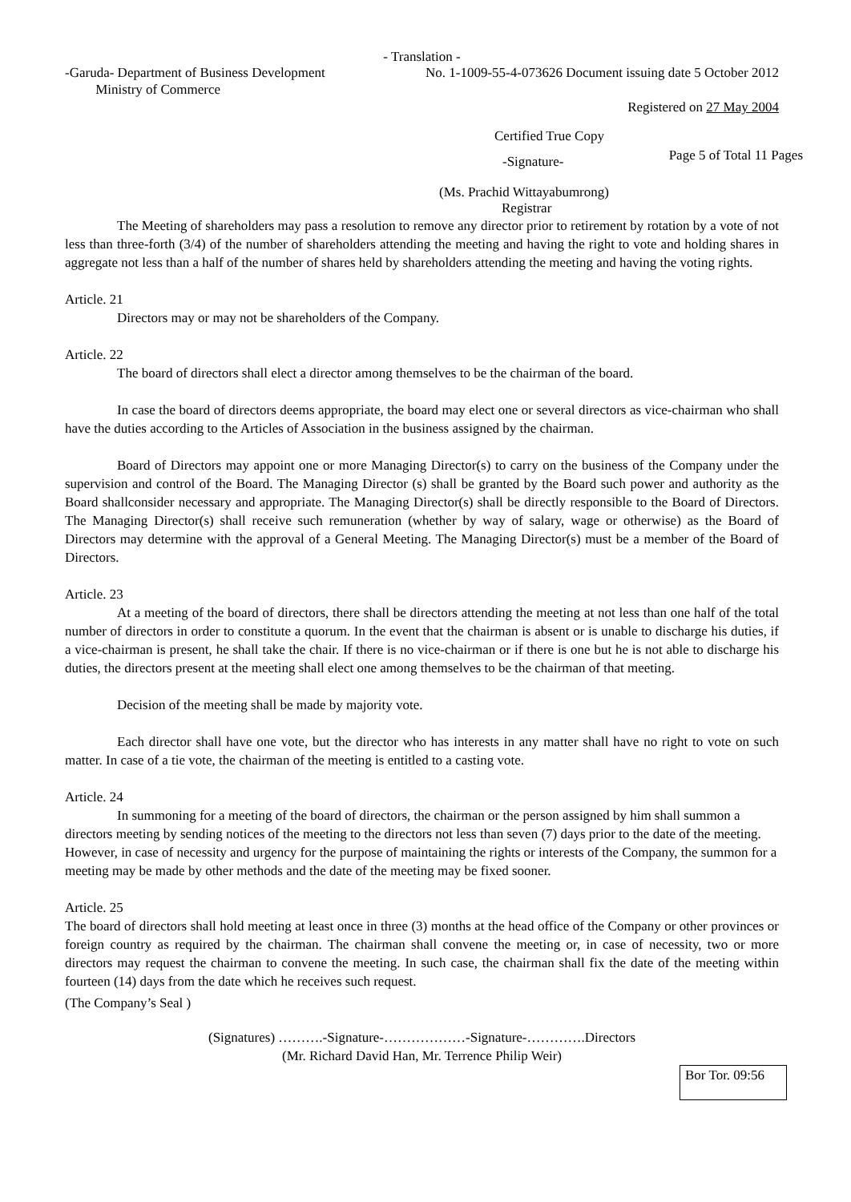- Translation -
-Garuda- Department of Business Development
Ministry of Commerce
No. 1-1009-55-4-073626 Document issuing date 5 October 2012
Registered on 27 May 2004
Certified True Copy
-Signature-
Page 5 of Total 11 Pages
(Ms. Prachid Wittayabumrong)
Registrar
The Meeting of shareholders may pass a resolution to remove any director prior to retirement by rotation by a vote of not less than three-forth (3/4) of the number of shareholders attending the meeting and having the right to vote and holding shares in aggregate not less than a half of the number of shares held by shareholders attending the meeting and having the voting rights.
Article. 21
Directors may or may not be shareholders of the Company.
Article. 22
The board of directors shall elect a director among themselves to be the chairman of the board.
In case the board of directors deems appropriate, the board may elect one or several directors as vice-chairman who shall have the duties according to the Articles of Association in the business assigned by the chairman.
Board of Directors may appoint one or more Managing Director(s) to carry on the business of the Company under the supervision and control of the Board. The Managing Director (s) shall be granted by the Board such power and authority as the Board shallconsider necessary and appropriate. The Managing Director(s) shall be directly responsible to the Board of Directors. The Managing Director(s) shall receive such remuneration (whether by way of salary, wage or otherwise) as the Board of Directors may determine with the approval of a General Meeting. The Managing Director(s) must be a member of the Board of Directors.
Article. 23
At a meeting of the board of directors, there shall be directors attending the meeting at not less than one half of the total number of directors in order to constitute a quorum. In the event that the chairman is absent or is unable to discharge his duties, if a vice-chairman is present, he shall take the chair. If there is no vice-chairman or if there is one but he is not able to discharge his duties, the directors present at the meeting shall elect one among themselves to be the chairman of that meeting.
Decision of the meeting shall be made by majority vote.
Each director shall have one vote, but the director who has interests in any matter shall have no right to vote on such matter. In case of a tie vote, the chairman of the meeting is entitled to a casting vote.
Article. 24
In summoning for a meeting of the board of directors, the chairman or the person assigned by him shall summon a directors meeting by sending notices of the meeting to the directors not less than seven (7) days prior to the date of the meeting. However, in case of necessity and urgency for the purpose of maintaining the rights or interests of the Company, the summon for a meeting may be made by other methods and the date of the meeting may be fixed sooner.
Article. 25
The board of directors shall hold meeting at least once in three (3) months at the head office of the Company or other provinces or foreign country as required by the chairman. The chairman shall convene the meeting or, in case of necessity, two or more directors may request the chairman to convene the meeting. In such case, the chairman shall fix the date of the meeting within fourteen (14) days from the date which he receives such request.
(The Company’s Seal )
(Signatures) ……….-Signature-………………-Signature-………….Directors
(Mr. Richard David Han, Mr. Terrence Philip Weir)
Bor Tor. 09:56